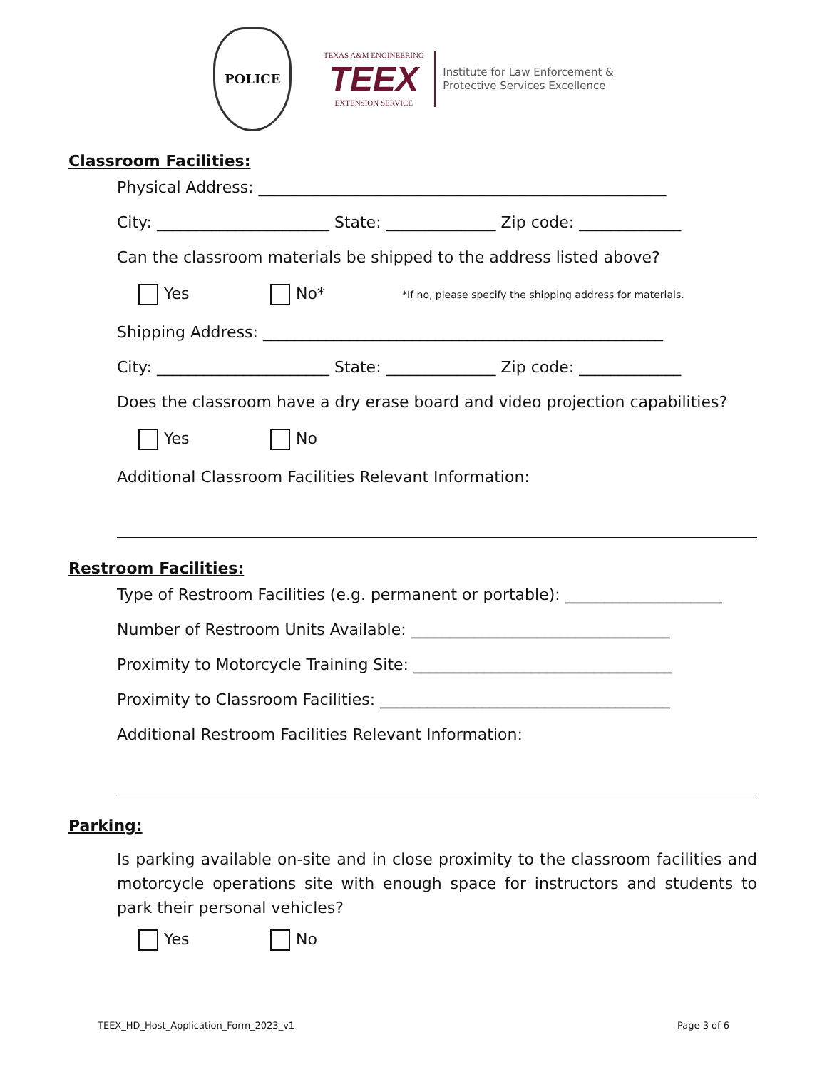POLICE
TEXAS A&M ENGINEERING
TEEX
EXTENSION SERVICE
Institute for Law Enforcement &
Protective Services Excellence
Classroom Facilities:
Physical Address: ____________________________________________________
City: ______________________ State: ______________ Zip code: _____________
Can the classroom materials be shipped to the address listed above?
Yes No* *If no, please specify the shipping address for materials.
Shipping Address: ___________________________________________________
City: ______________________ State: ______________ Zip code: _____________
Does the classroom have a dry erase board and video projection capabilities?
Yes No
Additional Classroom Facilities Relevant Information:
Restroom Facilities:
Type of Restroom Facilities (e.g. permanent or portable): ____________________
Number of Restroom Units Available: _________________________________
Proximity to Motorcycle Training Site: _________________________________
Proximity to Classroom Facilities: _____________________________________
Additional Restroom Facilities Relevant Information:
Parking:
Is parking available on-site and in close proximity to the classroom facilities and motorcycle operations site with enough space for instructors and students to park their personal vehicles?
Yes No
TEEX_HD_Host_Application_Form_2023_v1 Page 3 of 6